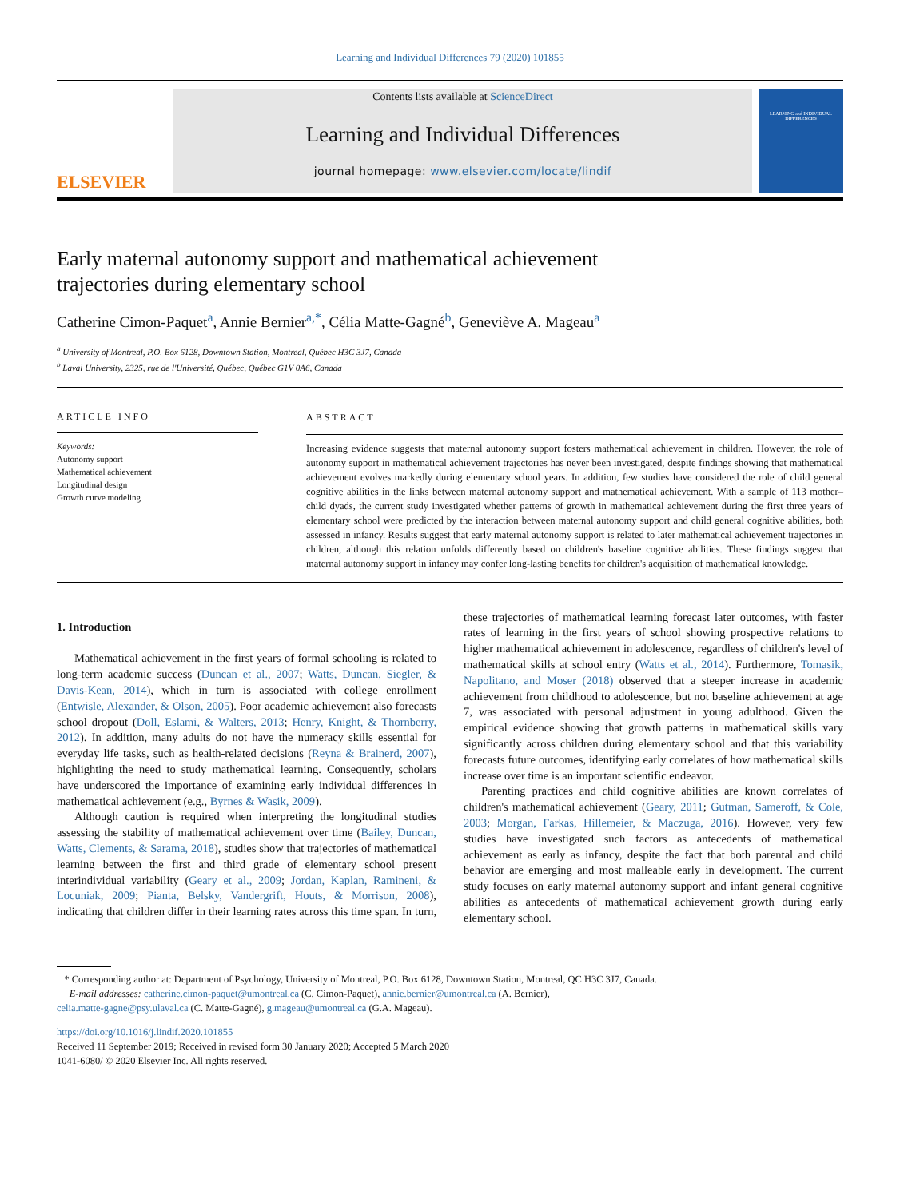Learning and Individual Differences 79 (2020) 101855
ELSEVIER
Contents lists available at ScienceDirect
Learning and Individual Differences
journal homepage: www.elsevier.com/locate/lindif
LEARNING and INDIVIDUAL DIFFERENCES
Early maternal autonomy support and mathematical achievement trajectories during elementary school
Catherine Cimon-Paquet<sup>a</sup>, Annie Bernier<sup>a,*</sup>, Célia Matte-Gagné<sup>b</sup>, Geneviève A. Mageau<sup>a</sup>
<sup>a</sup> University of Montreal, P.O. Box 6128, Downtown Station, Montreal, Québec H3C 3J7, Canada
<sup>b</sup> Laval University, 2325, rue de l'Université, Québec, Québec G1V 0A6, Canada
ARTICLE INFO
Keywords:
Autonomy support
Mathematical achievement
Longitudinal design
Growth curve modeling
ABSTRACT
Increasing evidence suggests that maternal autonomy support fosters mathematical achievement in children. However, the role of autonomy support in mathematical achievement trajectories has never been investigated, despite findings showing that mathematical achievement evolves markedly during elementary school years. In addition, few studies have considered the role of child general cognitive abilities in the links between maternal autonomy support and mathematical achievement. With a sample of 113 mother–child dyads, the current study investigated whether patterns of growth in mathematical achievement during the first three years of elementary school were predicted by the interaction between maternal autonomy support and child general cognitive abilities, both assessed in infancy. Results suggest that early maternal autonomy support is related to later mathematical achievement trajectories in children, although this relation unfolds differently based on children's baseline cognitive abilities. These findings suggest that maternal autonomy support in infancy may confer long-lasting benefits for children's acquisition of mathematical knowledge.
1. Introduction
Mathematical achievement in the first years of formal schooling is related to long-term academic success (Duncan et al., 2007; Watts, Duncan, Siegler, & Davis-Kean, 2014), which in turn is associated with college enrollment (Entwisle, Alexander, & Olson, 2005). Poor academic achievement also forecasts school dropout (Doll, Eslami, & Walters, 2013; Henry, Knight, & Thornberry, 2012). In addition, many adults do not have the numeracy skills essential for everyday life tasks, such as health-related decisions (Reyna & Brainerd, 2007), highlighting the need to study mathematical learning. Consequently, scholars have underscored the importance of examining early individual differences in mathematical achievement (e.g., Byrnes & Wasik, 2009).
Although caution is required when interpreting the longitudinal studies assessing the stability of mathematical achievement over time (Bailey, Duncan, Watts, Clements, & Sarama, 2018), studies show that trajectories of mathematical learning between the first and third grade of elementary school present interindividual variability (Geary et al., 2009; Jordan, Kaplan, Ramineni, & Locuniak, 2009; Pianta, Belsky, Vandergrift, Houts, & Morrison, 2008), indicating that children differ in their learning rates across this time span. In turn, these trajectories of mathematical learning forecast later outcomes, with faster rates of learning in the first years of school showing prospective relations to higher mathematical achievement in adolescence, regardless of children's level of mathematical skills at school entry (Watts et al., 2014). Furthermore, Tomasik, Napolitano, and Moser (2018) observed that a steeper increase in academic achievement from childhood to adolescence, but not baseline achievement at age 7, was associated with personal adjustment in young adulthood. Given the empirical evidence showing that growth patterns in mathematical skills vary significantly across children during elementary school and that this variability forecasts future outcomes, identifying early correlates of how mathematical skills increase over time is an important scientific endeavor.
Parenting practices and child cognitive abilities are known correlates of children's mathematical achievement (Geary, 2011; Gutman, Sameroff, & Cole, 2003; Morgan, Farkas, Hillemeier, & Maczuga, 2016). However, very few studies have investigated such factors as antecedents of mathematical achievement as early as infancy, despite the fact that both parental and child behavior are emerging and most malleable early in development. The current study focuses on early maternal autonomy support and infant general cognitive abilities as antecedents of mathematical achievement growth during early elementary school.
* Corresponding author at: Department of Psychology, University of Montreal, P.O. Box 6128, Downtown Station, Montreal, QC H3C 3J7, Canada.
E-mail addresses: catherine.cimon-paquet@umontreal.ca (C. Cimon-Paquet), annie.bernier@umontreal.ca (A. Bernier),
celia.matte-gagne@psy.ulaval.ca (C. Matte-Gagné), g.mageau@umontreal.ca (G.A. Mageau).
https://doi.org/10.1016/j.lindif.2020.101855
Received 11 September 2019; Received in revised form 30 January 2020; Accepted 5 March 2020
1041-6080/ © 2020 Elsevier Inc. All rights reserved.